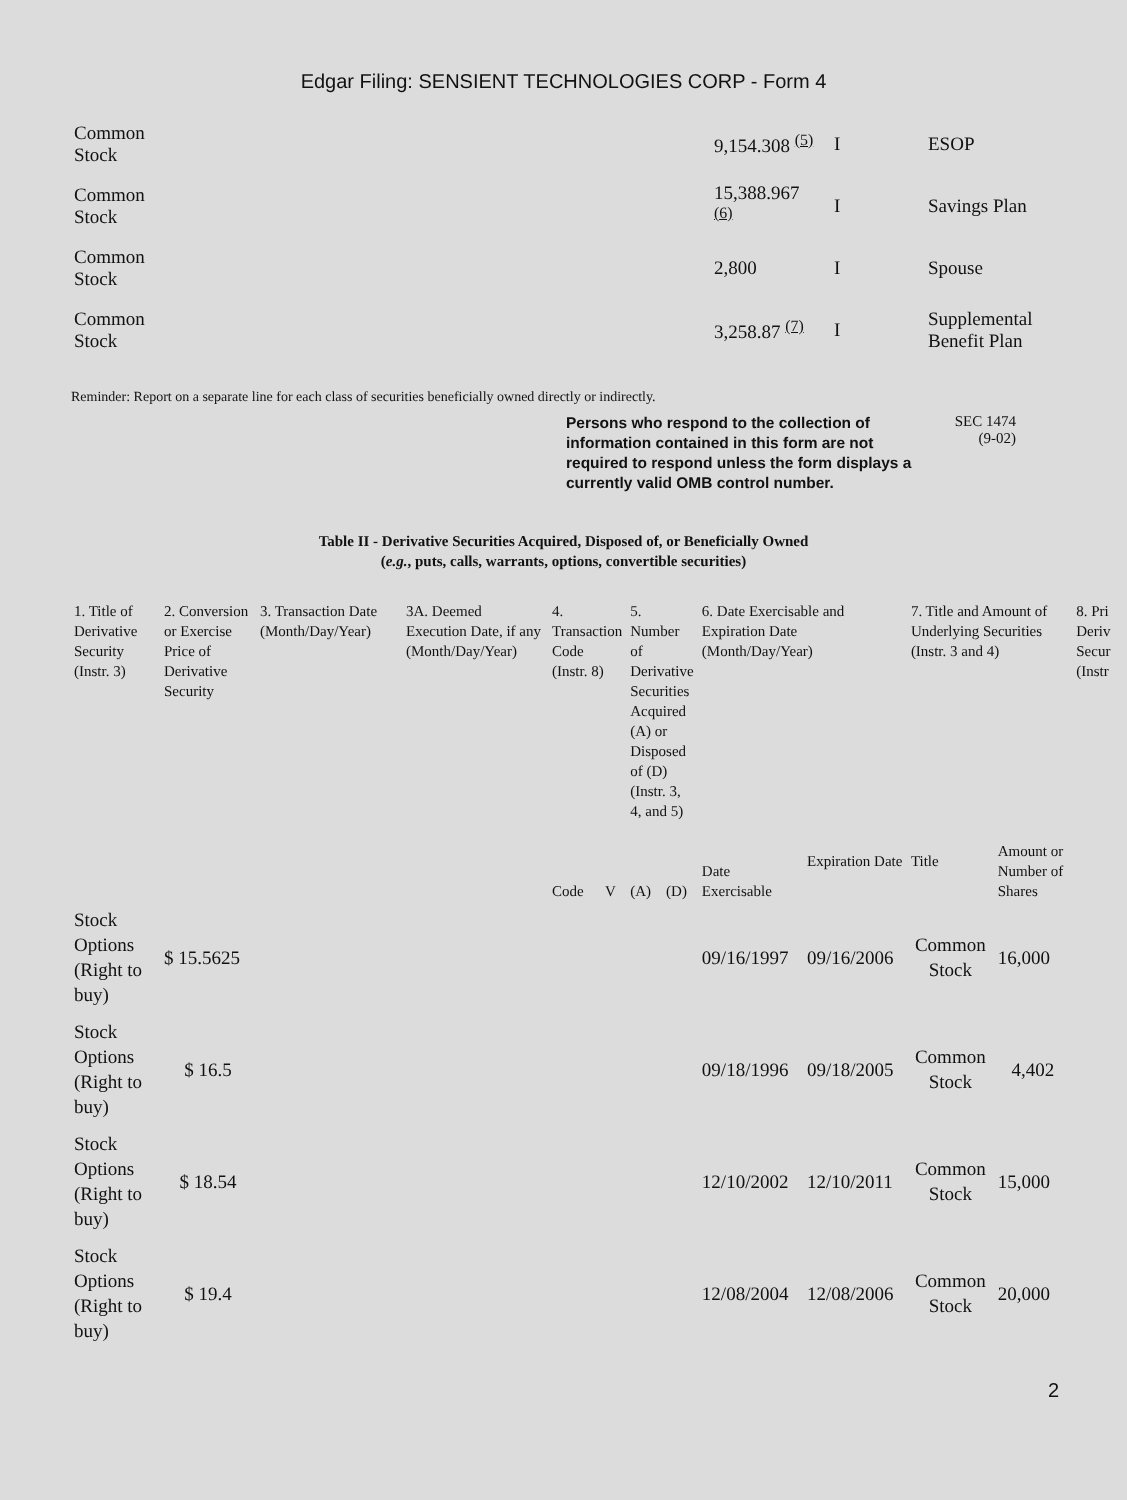Edgar Filing: SENSIENT TECHNOLOGIES CORP - Form 4
| Common Stock | 9,154.308 <sup>(5)</sup> | I | ESOP |
| Common Stock | 15,388.967 <sup>(6)</sup> | I | Savings Plan |
| Common Stock | 2,800 | I | Spouse |
| Common Stock | 3,258.87 <sup>(7)</sup> | I | Supplemental Benefit Plan |
Reminder: Report on a separate line for each class of securities beneficially owned directly or indirectly.
Persons who respond to the collection of information contained in this form are not required to respond unless the form displays a currently valid OMB control number.
SEC 1474
(9-02)
Table II - Derivative Securities Acquired, Disposed of, or Beneficially Owned
(e.g., puts, calls, warrants, options, convertible securities)
| 1. Title of Derivative Security (Instr. 3) | 2. Conversion or Exercise Price of Derivative Security | 3. Transaction Date (Month/Day/Year) | 3A. Deemed Execution Date, if any (Month/Day/Year) | 4. Transaction Code (Instr. 8) | | 5. Number of Derivative Securities Acquired (A) or Disposed of (D) (Instr. 3, 4, and 5) | | 6. Date Exercisable and Expiration Date (Month/Day/Year) | | 7. Title and Amount of Underlying Securities (Instr. 3 and 4) | | 8. Pri Deriv Secur (Instr |
| --- | --- | --- | --- | --- | --- | --- | --- | --- | --- | --- | --- | --- |
| | | | | Code | V | (A) | (D) | Date Exercisable | Expiration Date | Title | Amount or Number of Shares | |
| Stock Options (Right to buy) | $ 15.5625 | | | | | | | 09/16/1997 | 09/16/2006 | Common Stock | 16,000 | |
| Stock Options (Right to buy) | $ 16.5 | | | | | | | 09/18/1996 | 09/18/2005 | Common Stock | 4,402 | |
| Stock Options (Right to buy) | $ 18.54 | | | | | | | 12/10/2002 | 12/10/2011 | Common Stock | 15,000 | |
| Stock Options (Right to buy) | $ 19.4 | | | | | | | 12/08/2004 | 12/08/2006 | Common Stock | 20,000 | |
2